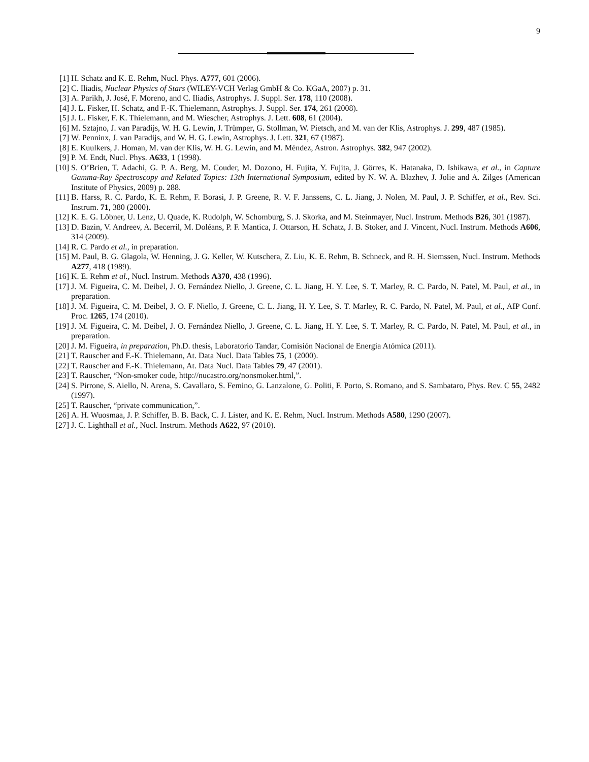9
[1] H. Schatz and K. E. Rehm, Nucl. Phys. A777, 601 (2006).
[2] C. Iliadis, Nuclear Physics of Stars (WILEY-VCH Verlag GmbH & Co. KGaA, 2007) p. 31.
[3] A. Parikh, J. José, F. Moreno, and C. Iliadis, Astrophys. J. Suppl. Ser. 178, 110 (2008).
[4] J. L. Fisker, H. Schatz, and F.-K. Thielemann, Astrophys. J. Suppl. Ser. 174, 261 (2008).
[5] J. L. Fisker, F. K. Thielemann, and M. Wiescher, Astrophys. J. Lett. 608, 61 (2004).
[6] M. Sztajno, J. van Paradijs, W. H. G. Lewin, J. Trümper, G. Stollman, W. Pietsch, and M. van der Klis, Astrophys. J. 299, 487 (1985).
[7] W. Penninx, J. van Paradijs, and W. H. G. Lewin, Astrophys. J. Lett. 321, 67 (1987).
[8] E. Kuulkers, J. Homan, M. van der Klis, W. H. G. Lewin, and M. Méndez, Astron. Astrophys. 382, 947 (2002).
[9] P. M. Endt, Nucl. Phys. A633, 1 (1998).
[10] S. O’Brien, T. Adachi, G. P. A. Berg, M. Couder, M. Dozono, H. Fujita, Y. Fujita, J. Görres, K. Hatanaka, D. Ishikawa, et al., in Capture Gamma-Ray Spectroscopy and Related Topics: 13th International Symposium, edited by N. W. A. Blazhev, J. Jolie and A. Zilges (American Institute of Physics, 2009) p. 288.
[11] B. Harss, R. C. Pardo, K. E. Rehm, F. Borasi, J. P. Greene, R. V. F. Janssens, C. L. Jiang, J. Nolen, M. Paul, J. P. Schiffer, et al., Rev. Sci. Instrum. 71, 380 (2000).
[12] K. E. G. Löbner, U. Lenz, U. Quade, K. Rudolph, W. Schomburg, S. J. Skorka, and M. Steinmayer, Nucl. Instrum. Methods B26, 301 (1987).
[13] D. Bazin, V. Andreev, A. Becerril, M. Doléans, P. F. Mantica, J. Ottarson, H. Schatz, J. B. Stoker, and J. Vincent, Nucl. Instrum. Methods A606, 314 (2009).
[14] R. C. Pardo et al., in preparation.
[15] M. Paul, B. G. Glagola, W. Henning, J. G. Keller, W. Kutschera, Z. Liu, K. E. Rehm, B. Schneck, and R. H. Siemssen, Nucl. Instrum. Methods A277, 418 (1989).
[16] K. E. Rehm et al., Nucl. Instrum. Methods A370, 438 (1996).
[17] J. M. Figueira, C. M. Deibel, J. O. Fernández Niello, J. Greene, C. L. Jiang, H. Y. Lee, S. T. Marley, R. C. Pardo, N. Patel, M. Paul, et al., in preparation.
[18] J. M. Figueira, C. M. Deibel, J. O. F. Niello, J. Greene, C. L. Jiang, H. Y. Lee, S. T. Marley, R. C. Pardo, N. Patel, M. Paul, et al., AIP Conf. Proc. 1265, 174 (2010).
[19] J. M. Figueira, C. M. Deibel, J. O. Fernández Niello, J. Greene, C. L. Jiang, H. Y. Lee, S. T. Marley, R. C. Pardo, N. Patel, M. Paul, et al., in preparation.
[20] J. M. Figueira, in preparation, Ph.D. thesis, Laboratorio Tandar, Comisión Nacional de Energía Atómica (2011).
[21] T. Rauscher and F.-K. Thielemann, At. Data Nucl. Data Tables 75, 1 (2000).
[22] T. Rauscher and F.-K. Thielemann, At. Data Nucl. Data Tables 79, 47 (2001).
[23] T. Rauscher, “Non-smoker code, http://nucastro.org/nonsmoker.html,”.
[24] S. Pirrone, S. Aiello, N. Arena, S. Cavallaro, S. Femino, G. Lanzalone, G. Politi, F. Porto, S. Romano, and S. Sambataro, Phys. Rev. C 55, 2482 (1997).
[25] T. Rauscher, “private communication,”.
[26] A. H. Wuosmaa, J. P. Schiffer, B. B. Back, C. J. Lister, and K. E. Rehm, Nucl. Instrum. Methods A580, 1290 (2007).
[27] J. C. Lighthall et al., Nucl. Instrum. Methods A622, 97 (2010).